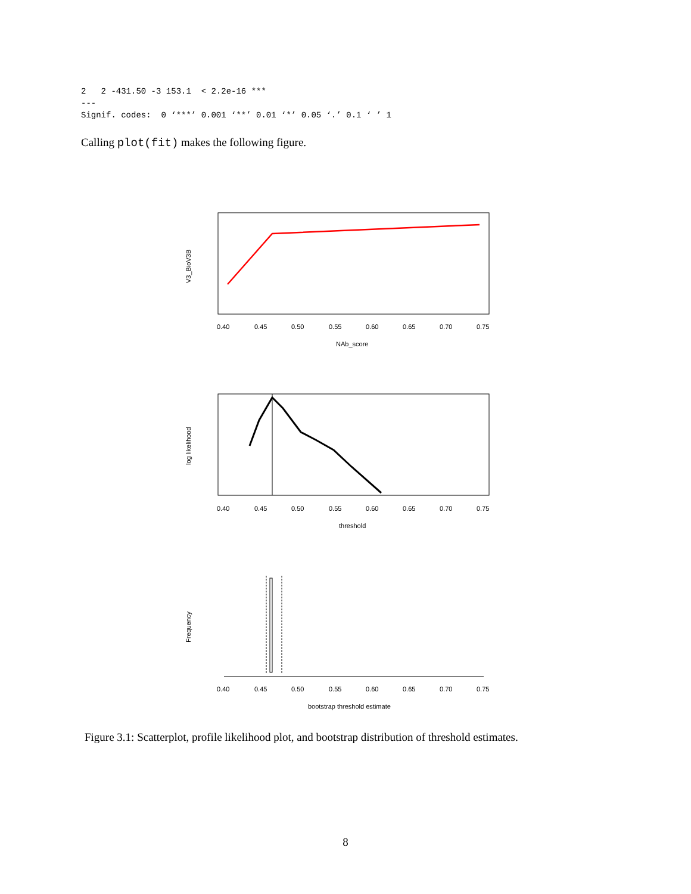2   2 -431.50 -3 153.1  < 2.2e-16 ***
---
Signif. codes:  0 ‘***’ 0.001 ‘**’ 0.01 ‘*’ 0.05 ‘.’ 0.1 ‘ ’ 1
Calling plot(fit) makes the following figure.
0.40
0.45
0.50
0.55
0.60
0.65
0.70
0.75
NAb_score
V3_BioV3B
0.40
0.45
0.50
0.55
0.60
0.65
0.70
0.75
threshold
log likelihood
0.40
0.45
0.50
0.55
0.60
0.65
0.70
0.75
bootstrap threshold estimate
Frequency
Figure 3.1: Scatterplot, profile likelihood plot, and bootstrap distribution of threshold estimates.
8